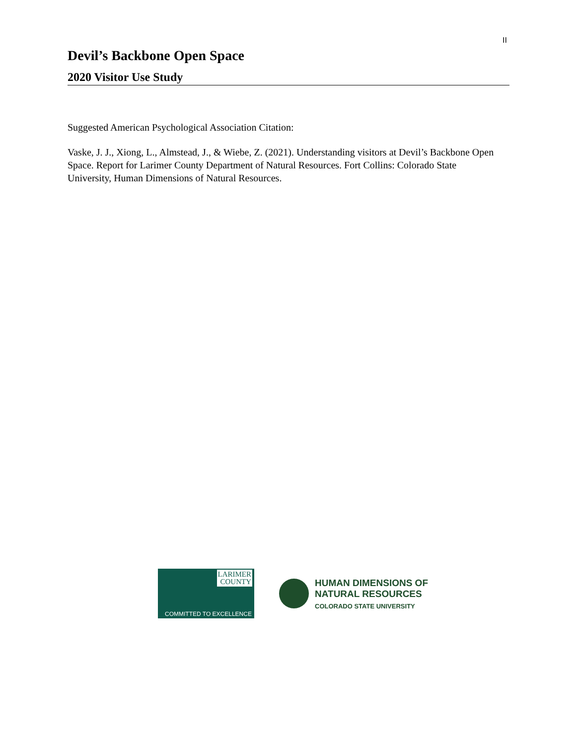II
Devil’s Backbone Open Space
2020 Visitor Use Study
Suggested American Psychological Association Citation:
Vaske, J. J., Xiong, L., Almstead, J., & Wiebe, Z. (2021). Understanding visitors at Devil’s Backbone Open Space. Report for Larimer County Department of Natural Resources. Fort Collins: Colorado State University, Human Dimensions of Natural Resources.
LARIMER
COUNTY
COMMITTED TO EXCELLENCE
HUMAN DIMENSIONS OF
NATURAL RESOURCES
COLORADO STATE UNIVERSITY